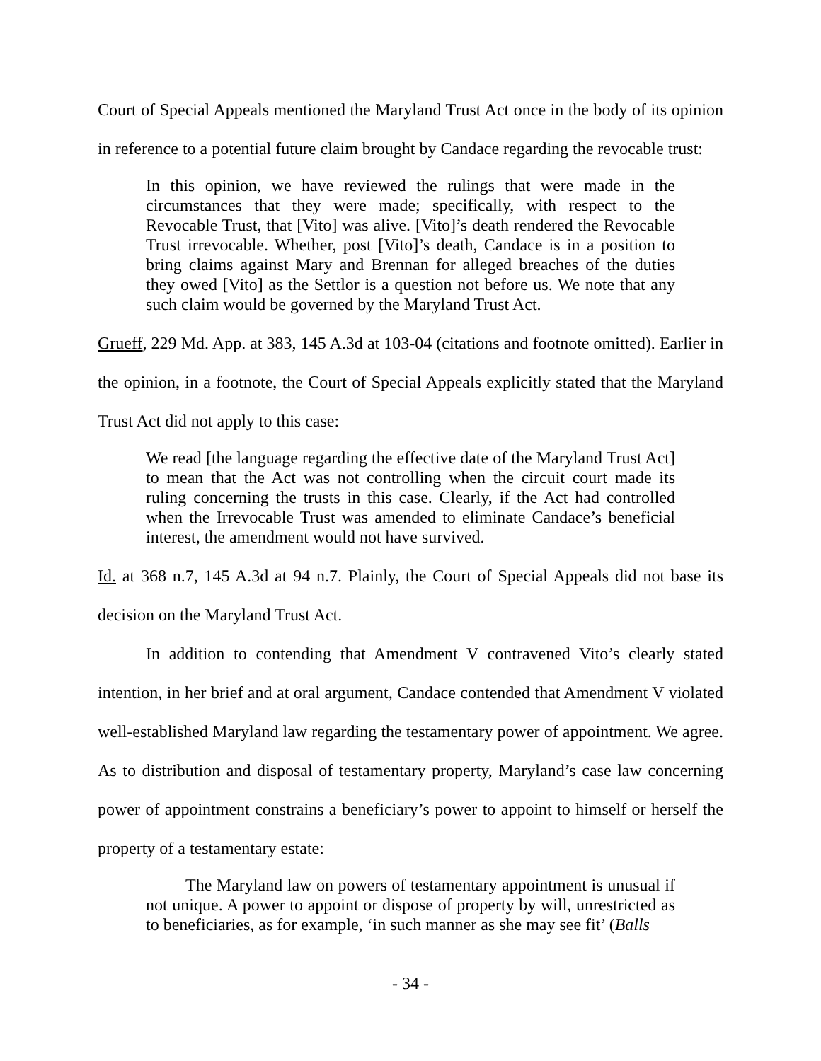Court of Special Appeals mentioned the Maryland Trust Act once in the body of its opinion in reference to a potential future claim brought by Candace regarding the revocable trust:
In this opinion, we have reviewed the rulings that were made in the circumstances that they were made; specifically, with respect to the Revocable Trust, that [Vito] was alive. [Vito]’s death rendered the Revocable Trust irrevocable. Whether, post [Vito]’s death, Candace is in a position to bring claims against Mary and Brennan for alleged breaches of the duties they owed [Vito] as the Settlor is a question not before us. We note that any such claim would be governed by the Maryland Trust Act.
Grueff, 229 Md. App. at 383, 145 A.3d at 103-04 (citations and footnote omitted). Earlier in the opinion, in a footnote, the Court of Special Appeals explicitly stated that the Maryland Trust Act did not apply to this case:
We read [the language regarding the effective date of the Maryland Trust Act] to mean that the Act was not controlling when the circuit court made its ruling concerning the trusts in this case. Clearly, if the Act had controlled when the Irrevocable Trust was amended to eliminate Candace’s beneficial interest, the amendment would not have survived.
Id. at 368 n.7, 145 A.3d at 94 n.7. Plainly, the Court of Special Appeals did not base its decision on the Maryland Trust Act.
In addition to contending that Amendment V contravened Vito’s clearly stated intention, in her brief and at oral argument, Candace contended that Amendment V violated well-established Maryland law regarding the testamentary power of appointment. We agree. As to distribution and disposal of testamentary property, Maryland’s case law concerning power of appointment constrains a beneficiary’s power to appoint to himself or herself the property of a testamentary estate:
The Maryland law on powers of testamentary appointment is unusual if not unique. A power to appoint or dispose of property by will, unrestricted as to beneficiaries, as for example, ‘in such manner as she may see fit’ (Balls
- 34 -